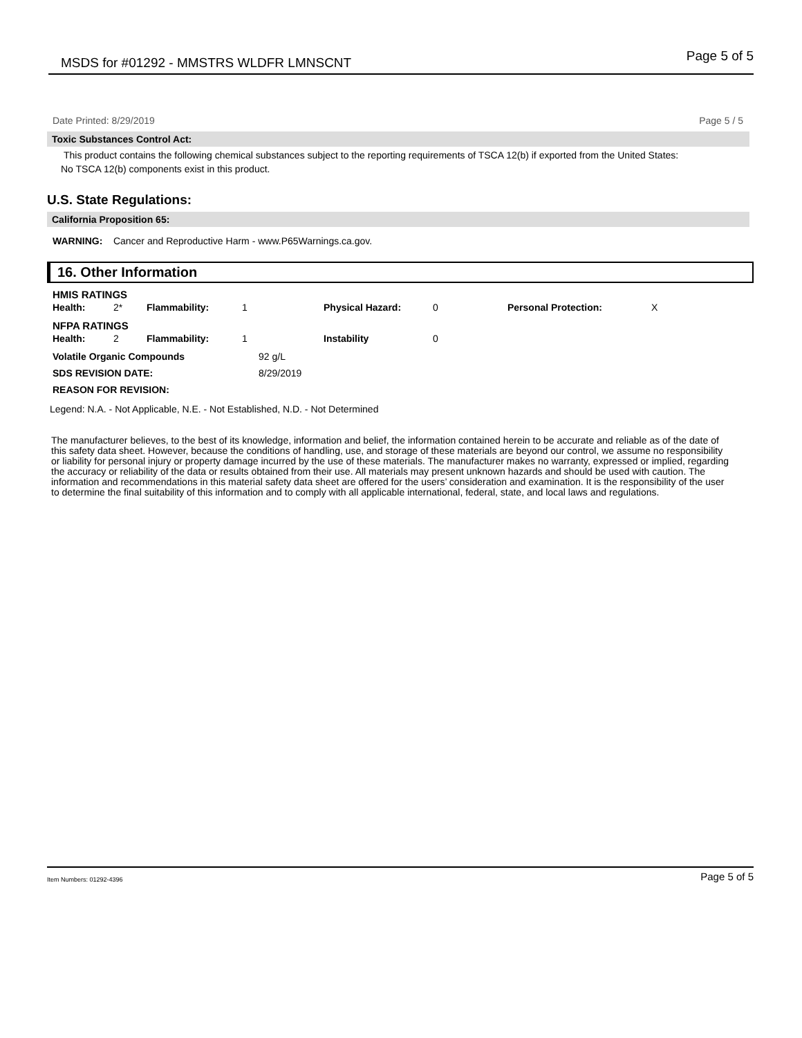MSDS for #01292 - MMSTRS WLDFR LMNSCNT Page 5 of 5
Date Printed: 8/29/2019 Page 5 / 5
Toxic Substances Control Act:
This product contains the following chemical substances subject to the reporting requirements of TSCA 12(b) if exported from the United States:
No TSCA 12(b) components exist in this product.
U.S. State Regulations:
California Proposition 65:
WARNING: Cancer and Reproductive Harm - www.P65Warnings.ca.gov.
16. Other Information
| HMIS RATINGS | | | | | | | |
| Health: | 2* | Flammability: | 1 | Physical Hazard: | 0 | Personal Protection: | X |
| NFPA RATINGS | | | | | | | |
| Health: | 2 | Flammability: | 1 | Instability | 0 | | |
| Volatile Organic Compounds | 92 g/L |
| SDS REVISION DATE: | 8/29/2019 |
| REASON FOR REVISION: | |
Legend: N.A. - Not Applicable, N.E. - Not Established, N.D. - Not Determined
The manufacturer believes, to the best of its knowledge, information and belief, the information contained herein to be accurate and reliable as of the date of this safety data sheet. However, because the conditions of handling, use, and storage of these materials are beyond our control, we assume no responsibility or liability for personal injury or property damage incurred by the use of these materials. The manufacturer makes no warranty, expressed or implied, regarding the accuracy or reliability of the data or results obtained from their use. All materials may present unknown hazards and should be used with caution. The information and recommendations in this material safety data sheet are offered for the users’ consideration and examination. It is the responsibility of the user to determine the final suitability of this information and to comply with all applicable international, federal, state, and local laws and regulations.
Item Numbers: 01292-4396 Page 5 of 5